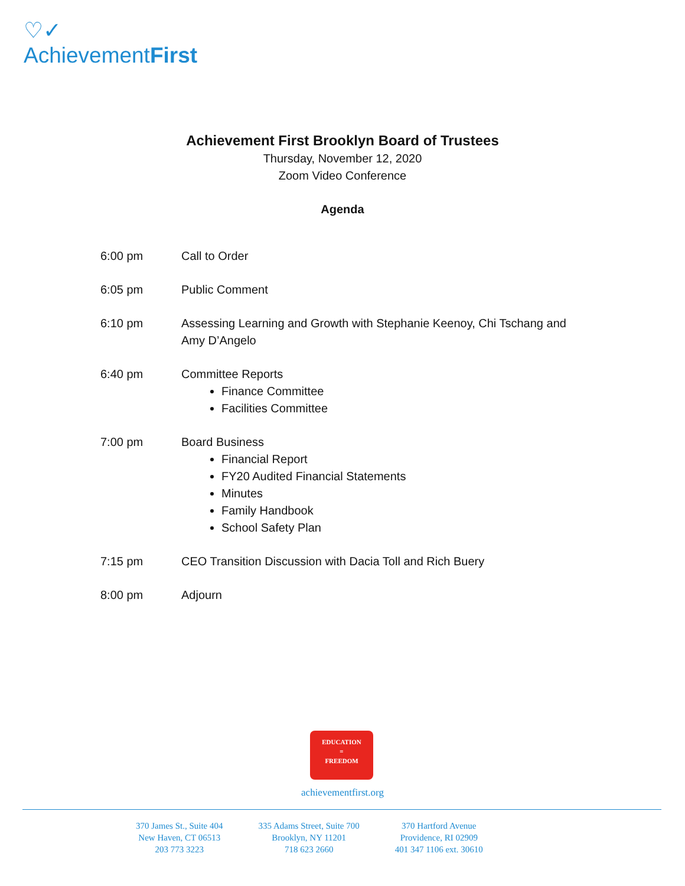♡✓
AchievementFirst
Achievement First Brooklyn Board of Trustees
Thursday, November 12, 2020
Zoom Video Conference
Agenda
6:00 pm Call to Order
6:05 pm Public Comment
6:10 pm Assessing Learning and Growth with Stephanie Keenoy, Chi Tschang and Amy D’Angelo
6:40 pm Committee Reports
Finance Committee
Facilities Committee
7:00 pm Board Business
Financial Report
FY20 Audited Financial Statements
Minutes
Family Handbook
School Safety Plan
7:15 pm CEO Transition Discussion with Dacia Toll and Rich Buery
8:00 pm Adjourn
EDUCATION
=
FREEDOM
achievementfirst.org
370 James St., Suite 404
New Haven, CT 06513
203 773 3223
335 Adams Street, Suite 700
Brooklyn, NY 11201
718 623 2660
370 Hartford Avenue
Providence, RI 02909
401 347 1106 ext. 30610